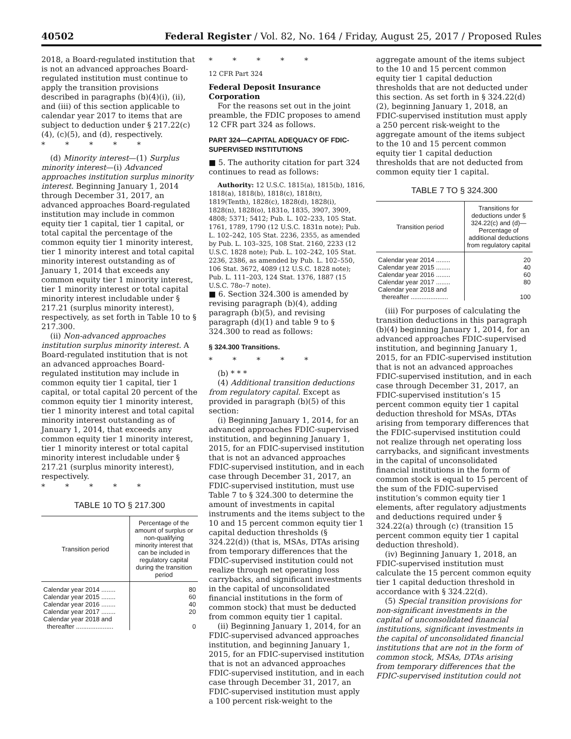40502 Federal Register / Vol. 82, No. 164 / Friday, August 25, 2017 / Proposed Rules
2018, a Board-regulated institution that is not an advanced approaches Board-regulated institution must continue to apply the transition provisions described in paragraphs (b)(4)(i), (ii), and (iii) of this section applicable to calendar year 2017 to items that are subject to deduction under § 217.22(c)(4), (c)(5), and (d), respectively.
* * * * *
(d) Minority interest—(1) Surplus minority interest—(i) Advanced approaches institution surplus minority interest. Beginning January 1, 2014 through December 31, 2017, an advanced approaches Board-regulated institution may include in common equity tier 1 capital, tier 1 capital, or total capital the percentage of the common equity tier 1 minority interest, tier 1 minority interest and total capital minority interest outstanding as of January 1, 2014 that exceeds any common equity tier 1 minority interest, tier 1 minority interest or total capital minority interest includable under § 217.21 (surplus minority interest), respectively, as set forth in Table 10 to § 217.300.
(ii) Non-advanced approaches institution surplus minority interest. A Board-regulated institution that is not an advanced approaches Board-regulated institution may include in common equity tier 1 capital, tier 1 capital, or total capital 20 percent of the common equity tier 1 minority interest, tier 1 minority interest and total capital minority interest outstanding as of January 1, 2014, that exceeds any common equity tier 1 minority interest, tier 1 minority interest or total capital minority interest includable under § 217.21 (surplus minority interest), respectively.
* * * * *
TABLE 10 TO § 217.300
| Transition period | Percentage of the amount of surplus or non-qualifying minority interest that can be included in regulatory capital during the transition period |
| --- | --- |
| Calendar year 2014 ........ | 80 |
| Calendar year 2015 ........ | 60 |
| Calendar year 2016 ........ | 40 |
| Calendar year 2017 ........ | 20 |
| Calendar year 2018 and thereafter ..................... | 0 |
* * * * *
12 CFR Part 324
Federal Deposit Insurance Corporation
For the reasons set out in the joint preamble, the FDIC proposes to amend 12 CFR part 324 as follows.
PART 324—CAPITAL ADEQUACY OF FDIC-SUPERVISED INSTITUTIONS
■ 5. The authority citation for part 324 continues to read as follows:
Authority: 12 U.S.C. 1815(a), 1815(b), 1816, 1818(a), 1818(b), 1818(c), 1818(t), 1819(Tenth), 1828(c), 1828(d), 1828(i), 1828(n), 1828(o), 1831o, 1835, 3907, 3909, 4808; 5371; 5412; Pub. L. 102–233, 105 Stat. 1761, 1789, 1790 (12 U.S.C. 1831n note); Pub. L. 102–242, 105 Stat. 2236, 2355, as amended by Pub. L. 103–325, 108 Stat. 2160, 2233 (12 U.S.C. 1828 note); Pub. L. 102–242, 105 Stat. 2236, 2386, as amended by Pub. L. 102–550, 106 Stat. 3672, 4089 (12 U.S.C. 1828 note); Pub. L. 111–203, 124 Stat. 1376, 1887 (15 U.S.C. 78o–7 note).
■ 6. Section 324.300 is amended by revising paragraph (b)(4), adding paragraph (b)(5), and revising paragraph (d)(1) and table 9 to § 324.300 to read as follows:
§ 324.300 Transitions.
* * * * *
(b) * * *
(4) Additional transition deductions from regulatory capital. Except as provided in paragraph (b)(5) of this section:
(i) Beginning January 1, 2014, for an advanced approaches FDIC-supervised institution, and beginning January 1, 2015, for an FDIC-supervised institution that is not an advanced approaches FDIC-supervised institution, and in each case through December 31, 2017, an FDIC-supervised institution, must use Table 7 to § 324.300 to determine the amount of investments in capital instruments and the items subject to the 10 and 15 percent common equity tier 1 capital deduction thresholds (§ 324.22(d)) (that is, MSAs, DTAs arising from temporary differences that the FDIC-supervised institution could not realize through net operating loss carrybacks, and significant investments in the capital of unconsolidated financial institutions in the form of common stock) that must be deducted from common equity tier 1 capital.
(ii) Beginning January 1, 2014, for an FDIC-supervised advanced approaches institution, and beginning January 1, 2015, for an FDIC-supervised institution that is not an advanced approaches FDIC-supervised institution, and in each case through December 31, 2017, an FDIC-supervised institution must apply a 100 percent risk-weight to the
aggregate amount of the items subject to the 10 and 15 percent common equity tier 1 capital deduction thresholds that are not deducted under this section. As set forth in § 324.22(d)(2), beginning January 1, 2018, an FDIC-supervised institution must apply a 250 percent risk-weight to the aggregate amount of the items subject to the 10 and 15 percent common equity tier 1 capital deduction thresholds that are not deducted from common equity tier 1 capital.
TABLE 7 TO § 324.300
| Transition period | Transitions for deductions under § 324.22(c) and (d)—Percentage of additional deductions from regulatory capital |
| --- | --- |
| Calendar year 2014 ........ | 20 |
| Calendar year 2015 ........ | 40 |
| Calendar year 2016 ........ | 60 |
| Calendar year 2017 ........ | 80 |
| Calendar year 2018 and thereafter ..................... | 100 |
(iii) For purposes of calculating the transition deductions in this paragraph (b)(4) beginning January 1, 2014, for an advanced approaches FDIC-supervised institution, and beginning January 1, 2015, for an FDIC-supervised institution that is not an advanced approaches FDIC-supervised institution, and in each case through December 31, 2017, an FDIC-supervised institution’s 15 percent common equity tier 1 capital deduction threshold for MSAs, DTAs arising from temporary differences that the FDIC-supervised institution could not realize through net operating loss carrybacks, and significant investments in the capital of unconsolidated financial institutions in the form of common stock is equal to 15 percent of the sum of the FDIC-supervised institution’s common equity tier 1 elements, after regulatory adjustments and deductions required under § 324.22(a) through (c) (transition 15 percent common equity tier 1 capital deduction threshold).
(iv) Beginning January 1, 2018, an FDIC-supervised institution must calculate the 15 percent common equity tier 1 capital deduction threshold in accordance with § 324.22(d).
(5) Special transition provisions for non-significant investments in the capital of unconsolidated financial institutions, significant investments in the capital of unconsolidated financial institutions that are not in the form of common stock, MSAs, DTAs arising from temporary differences that the FDIC-supervised institution could not